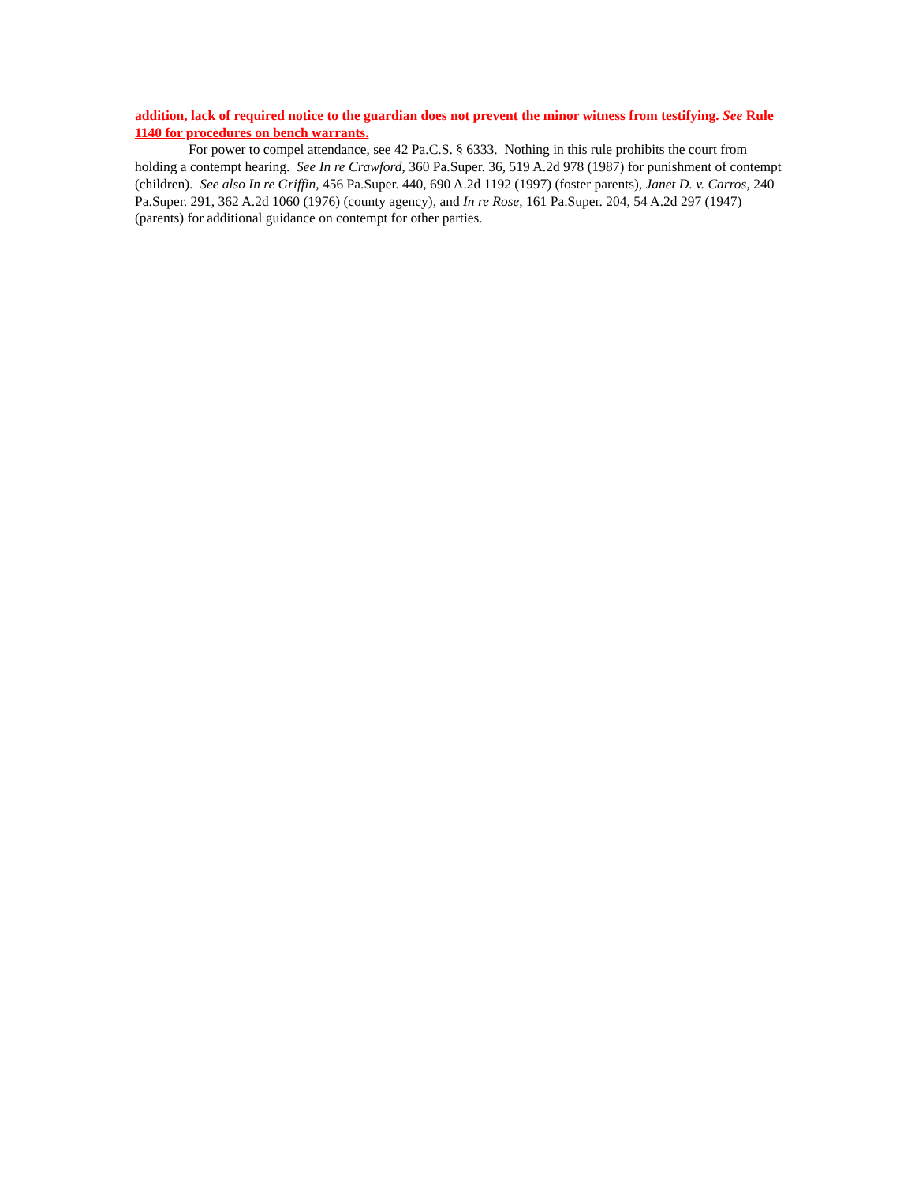addition, lack of required notice to the guardian does not prevent the minor witness from testifying. See Rule 1140 for procedures on bench warrants.
For power to compel attendance, see 42 Pa.C.S. § 6333. Nothing in this rule prohibits the court from holding a contempt hearing. See In re Crawford, 360 Pa.Super. 36, 519 A.2d 978 (1987) for punishment of contempt (children). See also In re Griffin, 456 Pa.Super. 440, 690 A.2d 1192 (1997) (foster parents), Janet D. v. Carros, 240 Pa.Super. 291, 362 A.2d 1060 (1976) (county agency), and In re Rose, 161 Pa.Super. 204, 54 A.2d 297 (1947) (parents) for additional guidance on contempt for other parties.